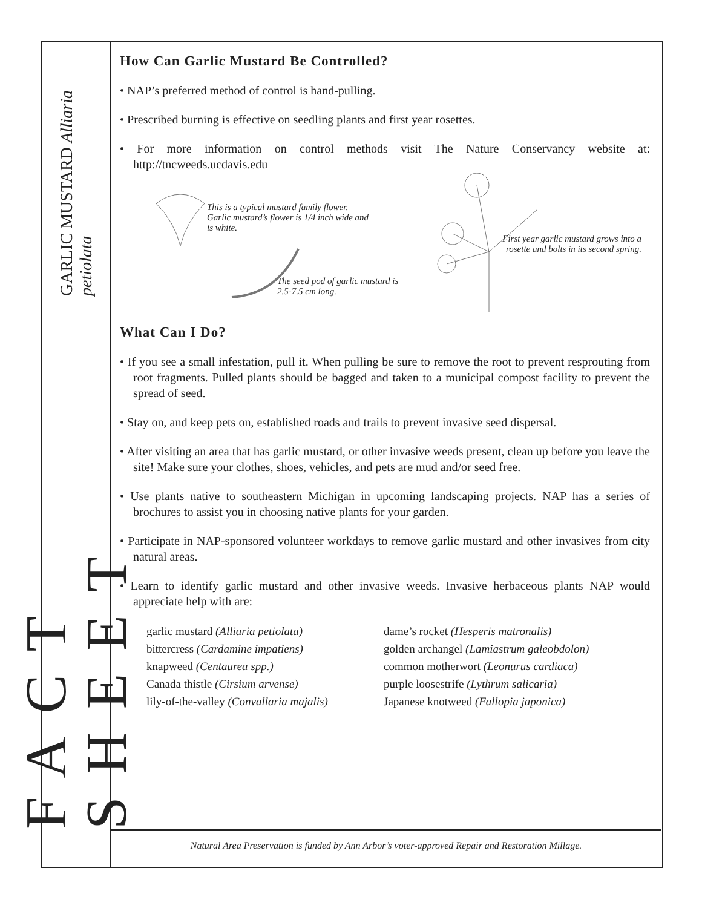FACT SHEET GARLIC MUSTARD Alliaria petiolata
How Can Garlic Mustard Be Controlled?
• NAP’s preferred method of control is hand-pulling.
• Prescribed burning is effective on seedling plants and first year rosettes.
• For more information on control methods visit The Nature Conservancy website at: http://tncweeds.ucdavis.edu
This is a typical mustard family flower. Garlic mustard’s flower is 1/4 inch wide and is white.
The seed pod of garlic mustard is 2.5-7.5 cm long.
First year garlic mustard grows into a rosette and bolts in its second spring.
What Can I Do?
• If you see a small infestation, pull it. When pulling be sure to remove the root to prevent resprouting from root fragments. Pulled plants should be bagged and taken to a municipal compost facility to prevent the spread of seed.
• Stay on, and keep pets on, established roads and trails to prevent invasive seed dispersal.
• After visiting an area that has garlic mustard, or other invasive weeds present, clean up before you leave the site! Make sure your clothes, shoes, vehicles, and pets are mud and/or seed free.
• Use plants native to southeastern Michigan in upcoming landscaping projects. NAP has a series of brochures to assist you in choosing native plants for your garden.
• Participate in NAP-sponsored volunteer workdays to remove garlic mustard and other invasives from city natural areas.
• Learn to identify garlic mustard and other invasive weeds. Invasive herbaceous plants NAP would appreciate help with are:
garlic mustard (Alliaria petiolata)
dame’s rocket (Hesperis matronalis)
bittercress (Cardamine impatiens)
golden archangel (Lamiastrum galeobdolon)
knapweed (Centaurea spp.)
common motherwort (Leonurus cardiaca)
Canada thistle (Cirsium arvense)
purple loosestrife (Lythrum salicaria)
lily-of-the-valley (Convallaria majalis)
Japanese knotweed (Fallopia japonica)
Natural Area Preservation is funded by Ann Arbor’s voter-approved Repair and Restoration Millage.